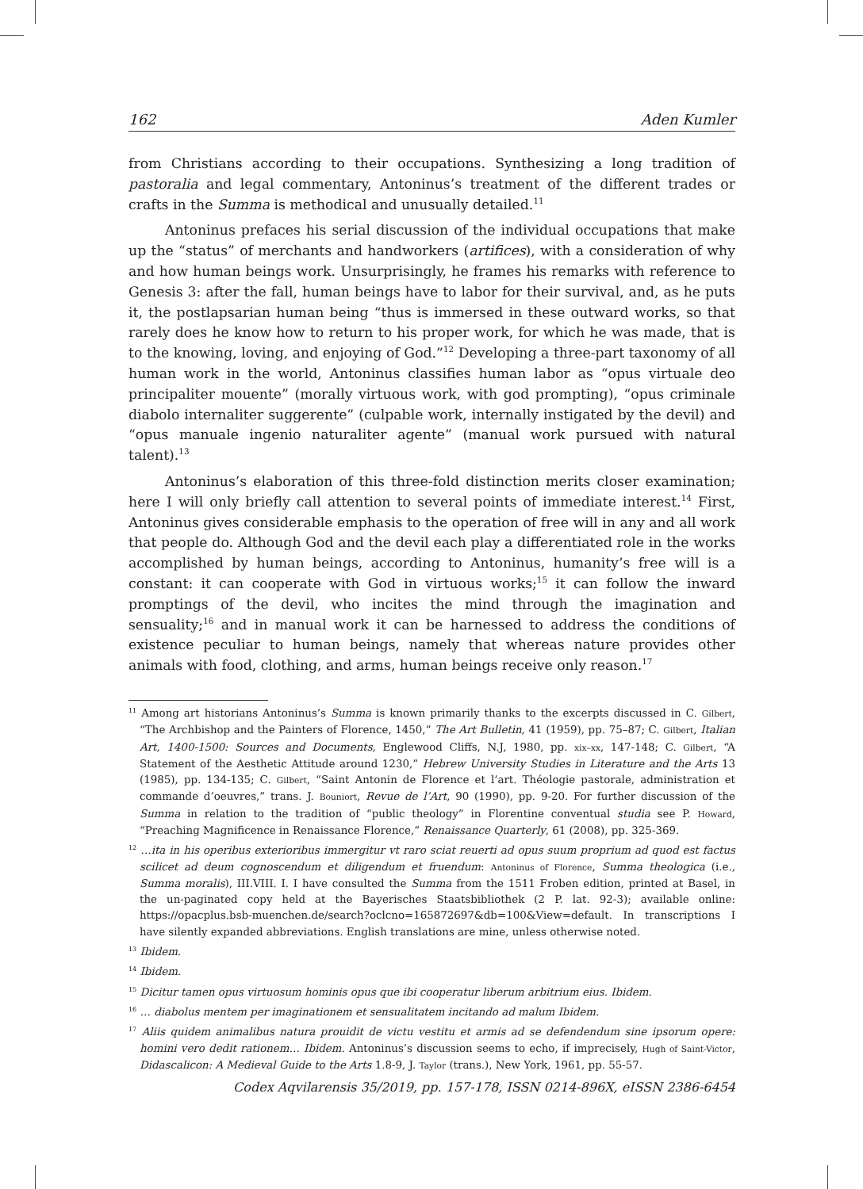162 Aden Kumler
from Christians according to their occupations. Synthesizing a long tradition of pastoralia and legal commentary, Antoninus’s treatment of the different trades or crafts in the Summa is methodical and unusually detailed.<sup>11</sup>
Antoninus prefaces his serial discussion of the individual occupations that make up the “status” of merchants and handworkers (artifices), with a consideration of why and how human beings work. Unsurprisingly, he frames his remarks with reference to Genesis 3: after the fall, human beings have to labor for their survival, and, as he puts it, the postlapsarian human being “thus is immersed in these outward works, so that rarely does he know how to return to his proper work, for which he was made, that is to the knowing, loving, and enjoying of God.”<sup>12</sup> Developing a three-part taxonomy of all human work in the world, Antoninus classifies human labor as “opus virtuale deo principaliter mouente” (morally virtuous work, with god prompting), “opus criminale diabolo internaliter suggerente” (culpable work, internally instigated by the devil) and “opus manuale ingenio naturaliter agente” (manual work pursued with natural talent).<sup>13</sup>
Antoninus’s elaboration of this three-fold distinction merits closer examination; here I will only briefly call attention to several points of immediate interest.<sup>14</sup> First, Antoninus gives considerable emphasis to the operation of free will in any and all work that people do. Although God and the devil each play a differentiated role in the works accomplished by human beings, according to Antoninus, humanity’s free will is a constant: it can cooperate with God in virtuous works;<sup>15</sup> it can follow the inward promptings of the devil, who incites the mind through the imagination and sensuality;<sup>16</sup> and in manual work it can be harnessed to address the conditions of existence peculiar to human beings, namely that whereas nature provides other animals with food, clothing, and arms, human beings receive only reason.<sup>17</sup>
<sup>11</sup> Among art historians Antoninus’s Summa is known primarily thanks to the excerpts discussed in C. Gilbert, “The Archbishop and the Painters of Florence, 1450,” The Art Bulletin, 41 (1959), pp. 75–87; C. Gilbert, Italian Art, 1400-1500: Sources and Documents, Englewood Cliffs, N.J, 1980, pp. xix–xx, 147-148; C. Gilbert, “A Statement of the Aesthetic Attitude around 1230,” Hebrew University Studies in Literature and the Arts 13 (1985), pp. 134-135; C. Gilbert, “Saint Antonin de Florence et l’art. Théologie pastorale, administration et commande d’oeuvres,” trans. J. Bouniort, Revue de l’Art, 90 (1990), pp. 9-20. For further discussion of the Summa in relation to the tradition of “public theology” in Florentine conventual studia see P. Howard, “Preaching Magnificence in Renaissance Florence,” Renaissance Quarterly, 61 (2008), pp. 325-369.
<sup>12</sup> …ita in his operibus exterioribus immergitur vt raro sciat reuerti ad opus suum proprium ad quod est factus scilicet ad deum cognoscendum et diligendum et fruendum: Antoninus of Florence, Summa theologica (i.e., Summa moralis), III.VIII. I. I have consulted the Summa from the 1511 Froben edition, printed at Basel, in the un-paginated copy held at the Bayerisches Staatsbibliothek (2 P. lat. 92-3); available online: https://opacplus.bsb-muenchen.de/search?oclcno=165872697&db=100&View=default. In transcriptions I have silently expanded abbreviations. English translations are mine, unless otherwise noted.
<sup>13</sup> Ibidem.
<sup>14</sup> Ibidem.
<sup>15</sup> Dicitur tamen opus virtuosum hominis opus que ibi cooperatur liberum arbitrium eius. Ibidem.
<sup>16</sup> … diabolus mentem per imaginationem et sensualitatem incitando ad malum Ibidem.
<sup>17</sup> Aliis quidem animalibus natura prouidit de victu vestitu et armis ad se defendendum sine ipsorum opere: homini vero dedit rationem… Ibidem. Antoninus’s discussion seems to echo, if imprecisely, Hugh of Saint-Victor, Didascalicon: A Medieval Guide to the Arts 1.8-9, J. Taylor (trans.), New York, 1961, pp. 55-57.
Codex Aqvilarensis 35/2019, pp. 157-178, ISSN 0214-896X, eISSN 2386-6454